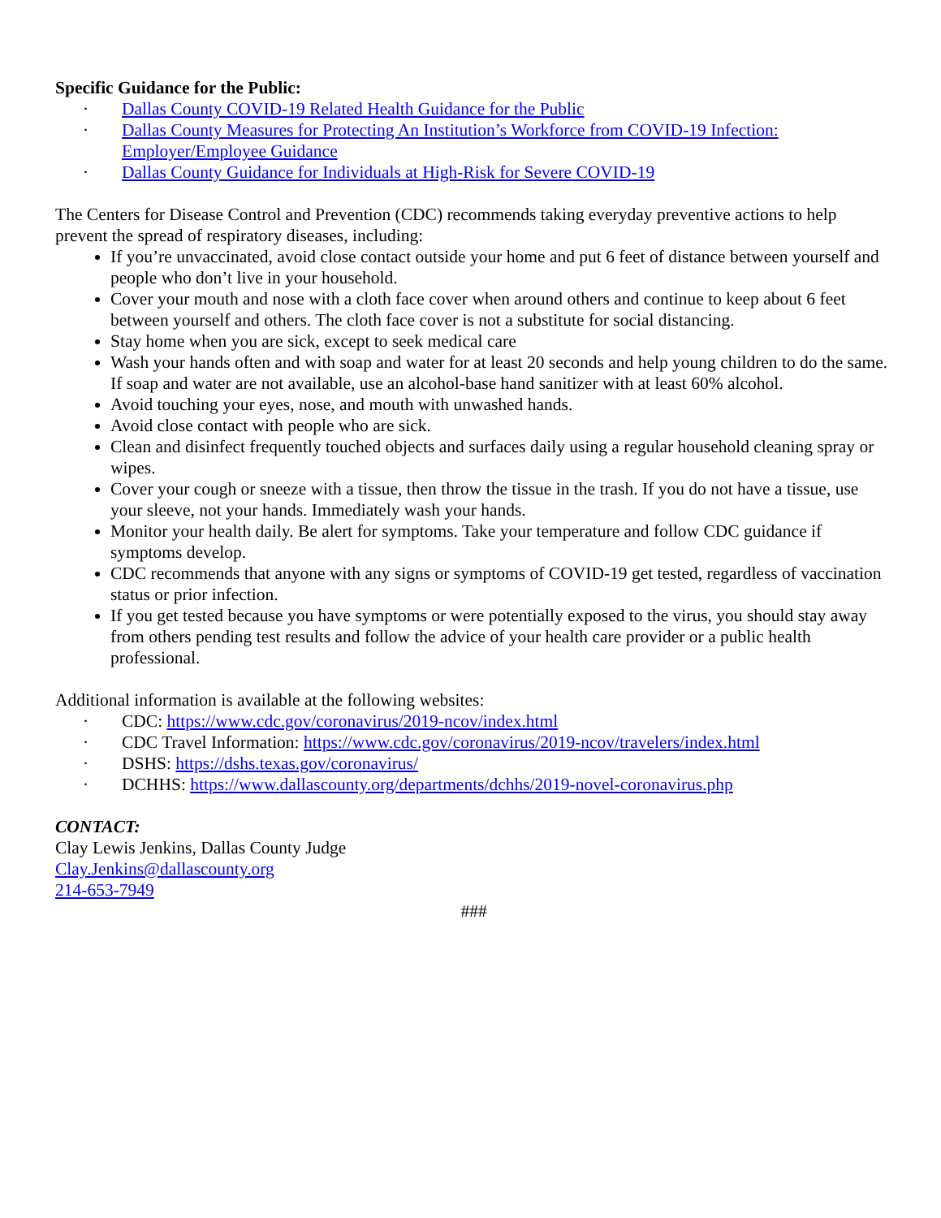Specific Guidance for the Public:
· Dallas County COVID-19 Related Health Guidance for the Public
· Dallas County Measures for Protecting An Institution’s Workforce from COVID-19 Infection: Employer/Employee Guidance
· Dallas County Guidance for Individuals at High-Risk for Severe COVID-19
The Centers for Disease Control and Prevention (CDC) recommends taking everyday preventive actions to help prevent the spread of respiratory diseases, including:
If you’re unvaccinated, avoid close contact outside your home and put 6 feet of distance between yourself and people who don’t live in your household.
Cover your mouth and nose with a cloth face cover when around others and continue to keep about 6 feet between yourself and others. The cloth face cover is not a substitute for social distancing.
Stay home when you are sick, except to seek medical care
Wash your hands often and with soap and water for at least 20 seconds and help young children to do the same. If soap and water are not available, use an alcohol-base hand sanitizer with at least 60% alcohol.
Avoid touching your eyes, nose, and mouth with unwashed hands.
Avoid close contact with people who are sick.
Clean and disinfect frequently touched objects and surfaces daily using a regular household cleaning spray or wipes.
Cover your cough or sneeze with a tissue, then throw the tissue in the trash. If you do not have a tissue, use your sleeve, not your hands. Immediately wash your hands.
Monitor your health daily. Be alert for symptoms. Take your temperature and follow CDC guidance if symptoms develop.
CDC recommends that anyone with any signs or symptoms of COVID-19 get tested, regardless of vaccination status or prior infection.
If you get tested because you have symptoms or were potentially exposed to the virus, you should stay away from others pending test results and follow the advice of your health care provider or a public health professional.
Additional information is available at the following websites:
· CDC: https://www.cdc.gov/coronavirus/2019-ncov/index.html
· CDC Travel Information: https://www.cdc.gov/coronavirus/2019-ncov/travelers/index.html
· DSHS: https://dshs.texas.gov/coronavirus/
· DCHHS: https://www.dallascounty.org/departments/dchhs/2019-novel-coronavirus.php
CONTACT:
Clay Lewis Jenkins, Dallas County Judge
Clay.Jenkins@dallascounty.org
214-653-7949
###